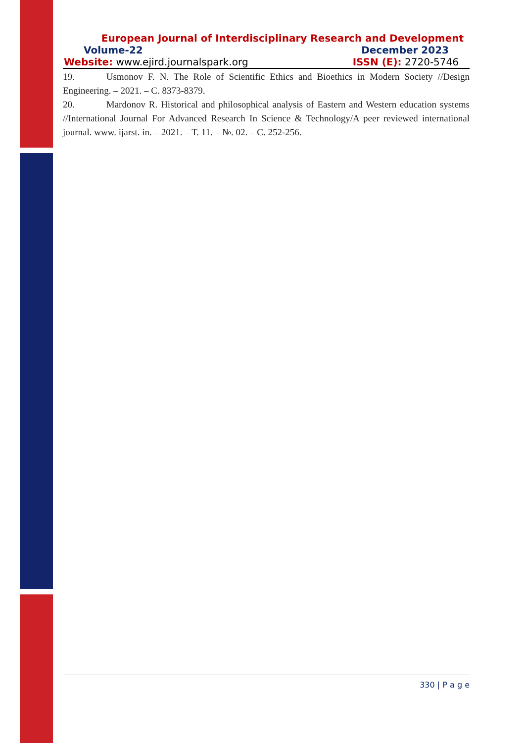European Journal of Interdisciplinary Research and Development
Volume-22 December 2023
Website: www.ejird.journalspark.org ISSN (E): 2720-5746
19. Usmonov F. N. The Role of Scientific Ethics and Bioethics in Modern Society //Design Engineering. – 2021. – C. 8373-8379.
20. Mardonov R. Historical and philosophical analysis of Eastern and Western education systems //International Journal For Advanced Research In Science & Technology/A peer reviewed international journal. www. ijarst. in. – 2021. – T. 11. – №. 02. – C. 252-256.
330 | P a g e